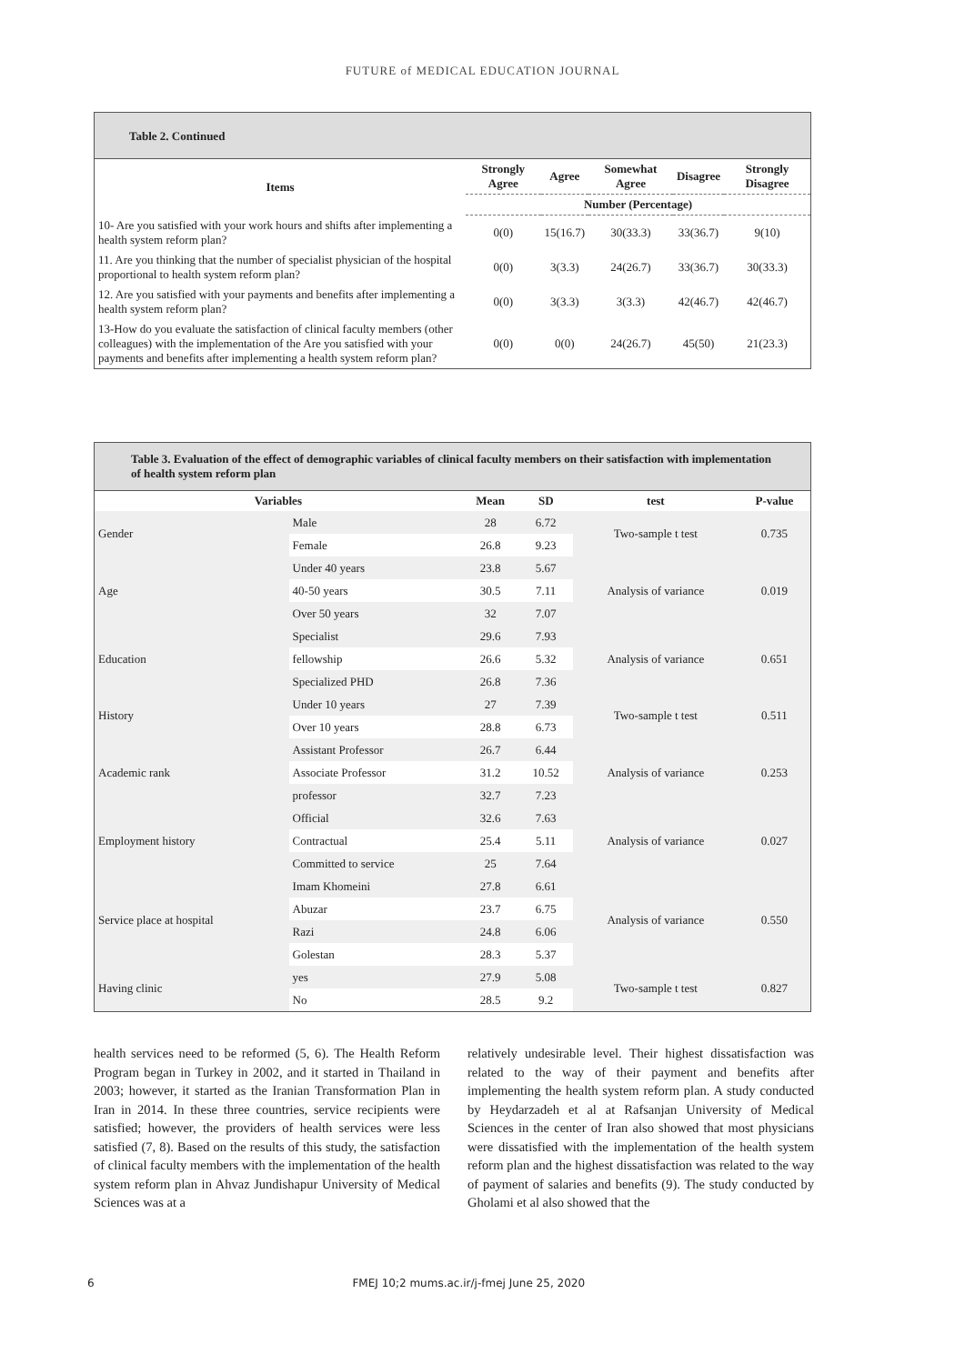FUTURE of MEDICAL EDUCATION JOURNAL
Table 2. Continued
| Items | Strongly Agree | Agree | Somewhat Agree | Disagree | Strongly Disagree |
| --- | --- | --- | --- | --- | --- |
| | Number (Percentage) | | | | |
| 10- Are you satisfied with your work hours and shifts after implementing a health system reform plan? | 0(0) | 15(16.7) | 30(33.3) | 33(36.7) | 9(10) |
| 11. Are you thinking that the number of specialist physician of the hospital proportional to health system reform plan? | 0(0) | 3(3.3) | 24(26.7) | 33(36.7) | 30(33.3) |
| 12. Are you satisfied with your payments and benefits after implementing a health system reform plan? | 0(0) | 3(3.3) | 3(3.3) | 42(46.7) | 42(46.7) |
| 13-How do you evaluate the satisfaction of clinical faculty members (other colleagues) with the implementation of the Are you satisfied with your payments and benefits after implementing a health system reform plan? | 0(0) | 0(0) | 24(26.7) | 45(50) | 21(23.3) |
Table 3. Evaluation of the effect of demographic variables of clinical faculty members on their satisfaction with implementation of health system reform plan
| Variables | | Mean | SD | test | P-value |
| --- | --- | --- | --- | --- | --- |
| Gender | Male | 28 | 6.72 | Two-sample t test | 0.735 |
| | Female | 26.8 | 9.23 | | |
| Age | Under 40 years | 23.8 | 5.67 | Analysis of variance | 0.019 |
| | 40-50 years | 30.5 | 7.11 | | |
| | Over 50 years | 32 | 7.07 | | |
| Education | Specialist | 29.6 | 7.93 | Analysis of variance | 0.651 |
| | fellowship | 26.6 | 5.32 | | |
| | Specialized PHD | 26.8 | 7.36 | | |
| History | Under 10 years | 27 | 7.39 | Two-sample t test | 0.511 |
| | Over 10 years | 28.8 | 6.73 | | |
| Academic rank | Assistant Professor | 26.7 | 6.44 | Analysis of variance | 0.253 |
| | Associate Professor | 31.2 | 10.52 | | |
| | professor | 32.7 | 7.23 | | |
| Employment history | Official | 32.6 | 7.63 | Analysis of variance | 0.027 |
| | Contractual | 25.4 | 5.11 | | |
| | Committed to service | 25 | 7.64 | | |
| Service place at hospital | Imam Khomeini | 27.8 | 6.61 | Analysis of variance | 0.550 |
| | Abuzar | 23.7 | 6.75 | | |
| | Razi | 24.8 | 6.06 | | |
| | Golestan | 28.3 | 5.37 | | |
| Having clinic | yes | 27.9 | 5.08 | Two-sample t test | 0.827 |
| | No | 28.5 | 9.2 | | |
health services need to be reformed (5, 6). The Health Reform Program began in Turkey in 2002, and it started in Thailand in 2003; however, it started as the Iranian Transformation Plan in Iran in 2014. In these three countries, service recipients were satisfied; however, the providers of health services were less satisfied (7, 8). Based on the results of this study, the satisfaction of clinical faculty members with the implementation of the health system reform plan in Ahvaz Jundishapur University of Medical Sciences was at a
relatively undesirable level. Their highest dissatisfaction was related to the way of their payment and benefits after implementing the health system reform plan. A study conducted by Heydarzadeh et al at Rafsanjan University of Medical Sciences in the center of Iran also showed that most physicians were dissatisfied with the implementation of the health system reform plan and the highest dissatisfaction was related to the way of payment of salaries and benefits (9). The study conducted by Gholami et al also showed that the
6 FMEJ 10;2 mums.ac.ir/j-fmej June 25, 2020